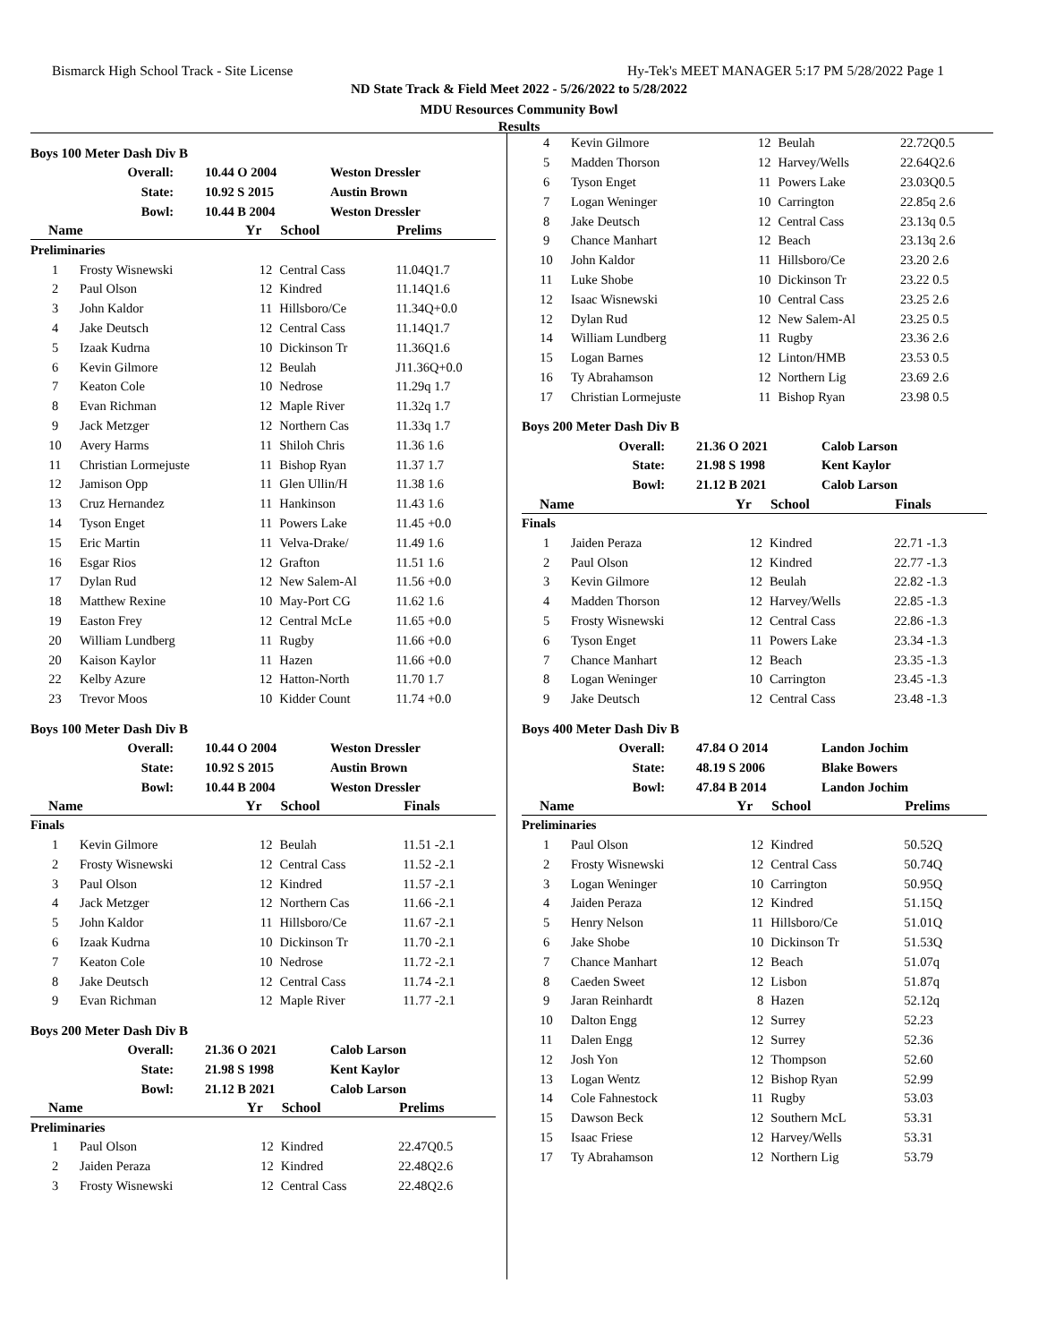Bismarck High School Track - Site License Hy-Tek's MEET MANAGER 5:17 PM 5/28/2022 Page 1
ND State Track & Field Meet 2022 - 5/26/2022 to 5/28/2022
MDU Resources Community Bowl
Results
Boys 100 Meter Dash Div B
| Overall: | 10.44 O 2004 | Weston Dressler |
| State: | 10.92 S 2015 | Austin Brown |
| Bowl: | 10.44 B 2004 | Weston Dressler |
| Name | | Yr | School | Prelims |
| --- | --- | --- | --- | --- |
| Preliminaries | | | | |
| 1 | Frosty Wisnewski | 12 | Central Cass | 11.04Q1.7 |
| 2 | Paul Olson | 12 | Kindred | 11.14Q1.6 |
| 3 | John Kaldor | 11 | Hillsboro/Ce | 11.34Q+0.0 |
| 4 | Jake Deutsch | 12 | Central Cass | 11.14Q1.7 |
| 5 | Izaak Kudrna | 10 | Dickinson Tr | 11.36Q1.6 |
| 6 | Kevin Gilmore | 12 | Beulah | J11.36Q+0.0 |
| 7 | Keaton Cole | 10 | Nedrose | 11.29q 1.7 |
| 8 | Evan Richman | 12 | Maple River | 11.32q 1.7 |
| 9 | Jack Metzger | 12 | Northern Cas | 11.33q 1.7 |
| 10 | Avery Harms | 11 | Shiloh Chris | 11.36 1.6 |
| 11 | Christian Lormejuste | 11 | Bishop Ryan | 11.37 1.7 |
| 12 | Jamison Opp | 11 | Glen Ullin/H | 11.38 1.6 |
| 13 | Cruz Hernandez | 11 | Hankinson | 11.43 1.6 |
| 14 | Tyson Enget | 11 | Powers Lake | 11.45 +0.0 |
| 15 | Eric Martin | 11 | Velva-Drake/ | 11.49 1.6 |
| 16 | Esgar Rios | 12 | Grafton | 11.51 1.6 |
| 17 | Dylan Rud | 12 | New Salem-Al | 11.56 +0.0 |
| 18 | Matthew Rexine | 10 | May-Port CG | 11.62 1.6 |
| 19 | Easton Frey | 12 | Central McLe | 11.65 +0.0 |
| 20 | William Lundberg | 11 | Rugby | 11.66 +0.0 |
| 20 | Kaison Kaylor | 11 | Hazen | 11.66 +0.0 |
| 22 | Kelby Azure | 12 | Hatton-North | 11.70 1.7 |
| 23 | Trevor Moos | 10 | Kidder Count | 11.74 +0.0 |
Boys 100 Meter Dash Div B
| Overall: | 10.44 O 2004 | Weston Dressler |
| State: | 10.92 S 2015 | Austin Brown |
| Bowl: | 10.44 B 2004 | Weston Dressler |
| Name | | Yr | School | Finals |
| --- | --- | --- | --- | --- |
| Finals | | | | |
| 1 | Kevin Gilmore | 12 | Beulah | 11.51 -2.1 |
| 2 | Frosty Wisnewski | 12 | Central Cass | 11.52 -2.1 |
| 3 | Paul Olson | 12 | Kindred | 11.57 -2.1 |
| 4 | Jack Metzger | 12 | Northern Cas | 11.66 -2.1 |
| 5 | John Kaldor | 11 | Hillsboro/Ce | 11.67 -2.1 |
| 6 | Izaak Kudrna | 10 | Dickinson Tr | 11.70 -2.1 |
| 7 | Keaton Cole | 10 | Nedrose | 11.72 -2.1 |
| 8 | Jake Deutsch | 12 | Central Cass | 11.74 -2.1 |
| 9 | Evan Richman | 12 | Maple River | 11.77 -2.1 |
Boys 200 Meter Dash Div B
| Overall: | 21.36 O 2021 | Calob Larson |
| State: | 21.98 S 1998 | Kent Kaylor |
| Bowl: | 21.12 B 2021 | Calob Larson |
| Name | | Yr | School | Prelims |
| --- | --- | --- | --- | --- |
| Preliminaries | | | | |
| 1 | Paul Olson | 12 | Kindred | 22.47Q0.5 |
| 2 | Jaiden Peraza | 12 | Kindred | 22.48Q2.6 |
| 3 | Frosty Wisnewski | 12 | Central Cass | 22.48Q2.6 |
| 4 | Kevin Gilmore | 12 | Beulah | 22.72Q0.5 |
| 5 | Madden Thorson | 12 | Harvey/Wells | 22.64Q2.6 |
| 6 | Tyson Enget | 11 | Powers Lake | 23.03Q0.5 |
| 7 | Logan Weninger | 10 | Carrington | 22.85q 2.6 |
| 8 | Jake Deutsch | 12 | Central Cass | 23.13q 0.5 |
| 9 | Chance Manhart | 12 | Beach | 23.13q 2.6 |
| 10 | John Kaldor | 11 | Hillsboro/Ce | 23.20 2.6 |
| 11 | Luke Shobe | 10 | Dickinson Tr | 23.22 0.5 |
| 12 | Isaac Wisnewski | 10 | Central Cass | 23.25 2.6 |
| 12 | Dylan Rud | 12 | New Salem-Al | 23.25 0.5 |
| 14 | William Lundberg | 11 | Rugby | 23.36 2.6 |
| 15 | Logan Barnes | 12 | Linton/HMB | 23.53 0.5 |
| 16 | Ty Abrahamson | 12 | Northern Lig | 23.69 2.6 |
| 17 | Christian Lormejuste | 11 | Bishop Ryan | 23.98 0.5 |
Boys 200 Meter Dash Div B
| Overall: | 21.36 O 2021 | Calob Larson |
| State: | 21.98 S 1998 | Kent Kaylor |
| Bowl: | 21.12 B 2021 | Calob Larson |
| Name | | Yr | School | Finals |
| --- | --- | --- | --- | --- |
| Finals | | | | |
| 1 | Jaiden Peraza | 12 | Kindred | 22.71 -1.3 |
| 2 | Paul Olson | 12 | Kindred | 22.77 -1.3 |
| 3 | Kevin Gilmore | 12 | Beulah | 22.82 -1.3 |
| 4 | Madden Thorson | 12 | Harvey/Wells | 22.85 -1.3 |
| 5 | Frosty Wisnewski | 12 | Central Cass | 22.86 -1.3 |
| 6 | Tyson Enget | 11 | Powers Lake | 23.34 -1.3 |
| 7 | Chance Manhart | 12 | Beach | 23.35 -1.3 |
| 8 | Logan Weninger | 10 | Carrington | 23.45 -1.3 |
| 9 | Jake Deutsch | 12 | Central Cass | 23.48 -1.3 |
Boys 400 Meter Dash Div B
| Overall: | 47.84 O 2014 | Landon Jochim |
| State: | 48.19 S 2006 | Blake Bowers |
| Bowl: | 47.84 B 2014 | Landon Jochim |
| Name | | Yr | School | Prelims |
| --- | --- | --- | --- | --- |
| Preliminaries | | | | |
| 1 | Paul Olson | 12 | Kindred | 50.52Q |
| 2 | Frosty Wisnewski | 12 | Central Cass | 50.74Q |
| 3 | Logan Weninger | 10 | Carrington | 50.95Q |
| 4 | Jaiden Peraza | 12 | Kindred | 51.15Q |
| 5 | Henry Nelson | 11 | Hillsboro/Ce | 51.01Q |
| 6 | Jake Shobe | 10 | Dickinson Tr | 51.53Q |
| 7 | Chance Manhart | 12 | Beach | 51.07q |
| 8 | Caeden Sweet | 12 | Lisbon | 51.87q |
| 9 | Jaran Reinhardt | 8 | Hazen | 52.12q |
| 10 | Dalton Engg | 12 | Surrey | 52.23 |
| 11 | Dalen Engg | 12 | Surrey | 52.36 |
| 12 | Josh Yon | 12 | Thompson | 52.60 |
| 13 | Logan Wentz | 12 | Bishop Ryan | 52.99 |
| 14 | Cole Fahnestock | 11 | Rugby | 53.03 |
| 15 | Dawson Beck | 12 | Southern McL | 53.31 |
| 15 | Isaac Friese | 12 | Harvey/Wells | 53.31 |
| 17 | Ty Abrahamson | 12 | Northern Lig | 53.79 |